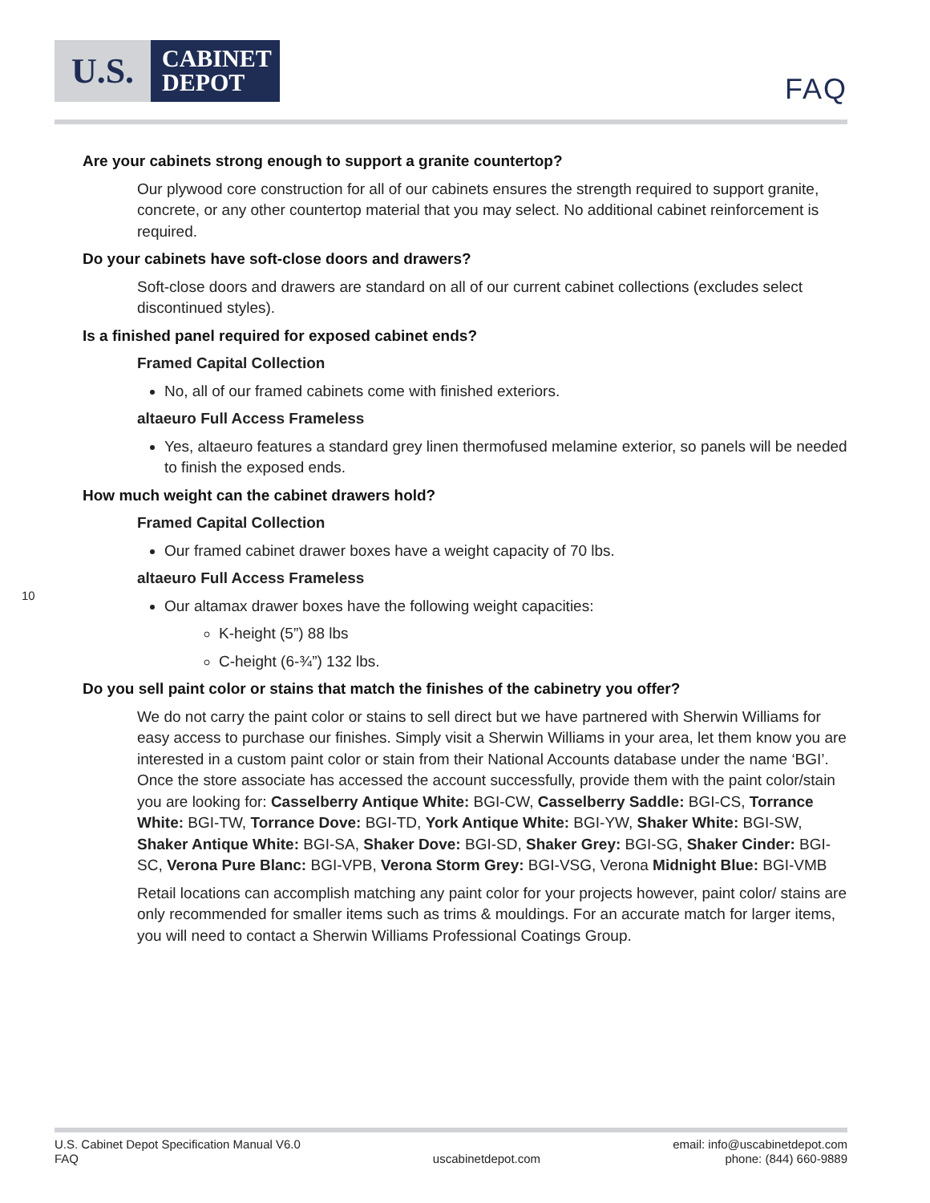U.S.
CABINET
DEPOT
FAQ
Are your cabinets strong enough to support a granite countertop?
Our plywood core construction for all of our cabinets ensures the strength required to support granite, concrete, or any other countertop material that you may select. No additional cabinet reinforcement is required.
Do your cabinets have soft-close doors and drawers?
Soft-close doors and drawers are standard on all of our current cabinet collections (excludes select discontinued styles).
Is a finished panel required for exposed cabinet ends?
Framed Capital Collection
No, all of our framed cabinets come with finished exteriors.
altaeuro Full Access Frameless
Yes, altaeuro features a standard grey linen thermofused melamine exterior, so panels will be needed to finish the exposed ends.
How much weight can the cabinet drawers hold?
Framed Capital Collection
Our framed cabinet drawer boxes have a weight capacity of 70 lbs.
altaeuro Full Access Frameless
Our altamax drawer boxes have the following weight capacities:
K-height (5”) 88 lbs
C-height (6-¾”) 132 lbs.
Do you sell paint color or stains that match the finishes of the cabinetry you offer?
We do not carry the paint color or stains to sell direct but we have partnered with Sherwin Williams for easy access to purchase our finishes. Simply visit a Sherwin Williams in your area, let them know you are interested in a custom paint color or stain from their National Accounts database under the name ‘BGI’. Once the store associate has accessed the account successfully, provide them with the paint color/stain you are looking for: Casselberry Antique White: BGI-CW, Casselberry Saddle: BGI-CS, Torrance White: BGI-TW, Torrance Dove: BGI-TD, York Antique White: BGI-YW, Shaker White: BGI-SW, Shaker Antique White: BGI-SA, Shaker Dove: BGI-SD, Shaker Grey: BGI-SG, Shaker Cinder: BGI-SC, Verona Pure Blanc: BGI-VPB, Verona Storm Grey: BGI-VSG, Verona Midnight Blue: BGI-VMB
Retail locations can accomplish matching any paint color for your projects however, paint color/ stains are only recommended for smaller items such as trims & mouldings. For an accurate match for larger items, you will need to contact a Sherwin Williams Professional Coatings Group.
10
U.S. Cabinet Depot Specification Manual V6.0
FAQ
uscabinetdepot.com email: info@uscabinetdepot.com
phone: (844) 660-9889